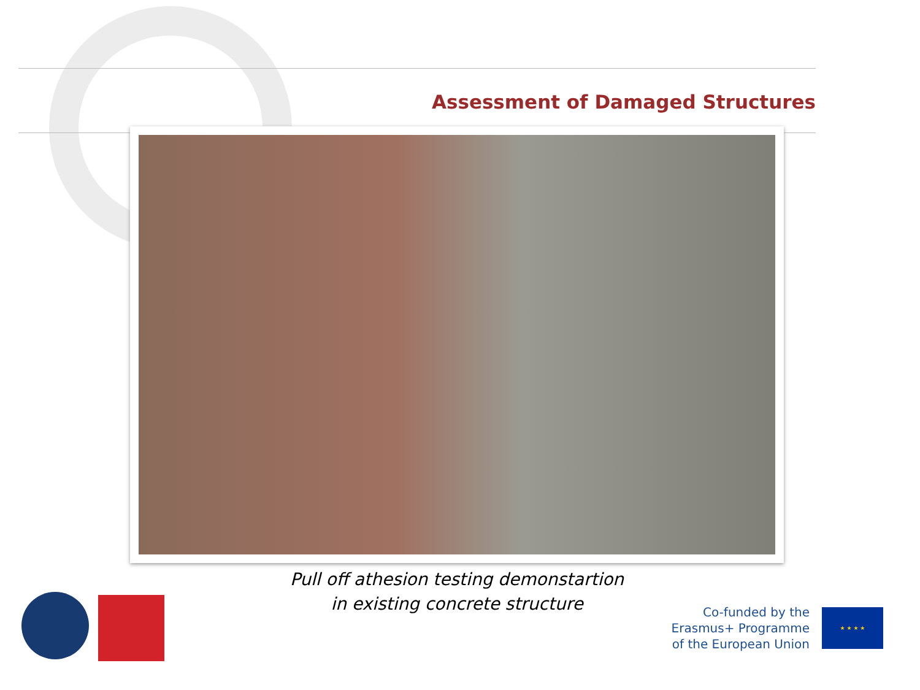Assessment of Damaged Structures
Pull off athesion testing demonstartion
in existing concrete structure
Co-funded by the
Erasmus+ Programme
of the European Union
★ ★ ★ ★